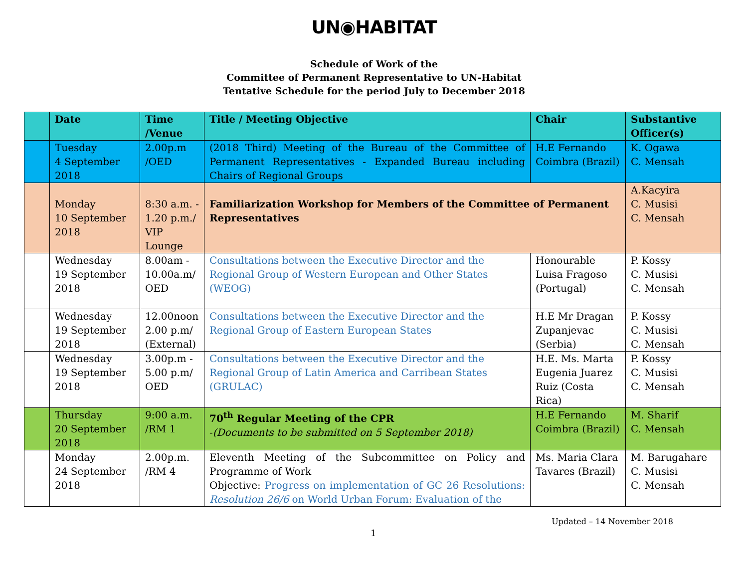UN◉HABITAT
Schedule of Work of the
Committee of Permanent Representative to UN-Habitat
Tentative Schedule for the period July to December 2018
| | Date | Time /Venue | Title / Meeting Objective | Chair | Substantive Officer(s) |
| --- | --- | --- | --- | --- | --- |
| | Tuesday 4 September 2018 | 2.00p.m /OED | (2018 Third) Meeting of the Bureau of the Committee of Permanent Representatives - Expanded Bureau including Chairs of Regional Groups | H.E Fernando Coimbra (Brazil) | K. Ogawa C. Mensah |
| | Monday 10 September 2018 | 8:30 a.m. - 1.20 p.m./ VIP Lounge | Familiarization Workshop for Members of the Committee of Permanent Representatives | | A.Kacyira C. Musisi C. Mensah |
| | Wednesday 19 September 2018 | 8.00am - 10.00a.m/ OED | Consultations between the Executive Director and the Regional Group of Western European and Other States (WEOG) | Honourable Luisa Fragoso (Portugal) | P. Kossy C. Musisi C. Mensah |
| | Wednesday 19 September 2018 | 12.00noon 2.00 p.m/ (External) | Consultations between the Executive Director and the Regional Group of Eastern European States | H.E Mr Dragan Zupanjevac (Serbia) | P. Kossy C. Musisi C. Mensah |
| | Wednesday 19 September 2018 | 3.00p.m - 5.00 p.m/ OED | Consultations between the Executive Director and the Regional Group of Latin America and Carribean States (GRULAC) | H.E. Ms. Marta Eugenia Juarez Ruiz (Costa Rica) | P. Kossy C. Musisi C. Mensah |
| | Thursday 20 September 2018 | 9:00 a.m. /RM 1 | 70<sup>th</sup> Regular Meeting of the CPR - (Documents to be submitted on 5 September 2018) | H.E Fernando Coimbra (Brazil) | M. Sharif C. Mensah |
| | Monday 24 September 2018 | 2.00p.m. /RM 4 | Eleventh Meeting of the Subcommittee on Policy and Programme of Work Objective: Progress on implementation of GC 26 Resolutions: Resolution 26/6 on World Urban Forum: Evaluation of the | Ms. Maria Clara Tavares (Brazil) | M. Barugahare C. Musisi C. Mensah |
Updated – 14 November 2018
1